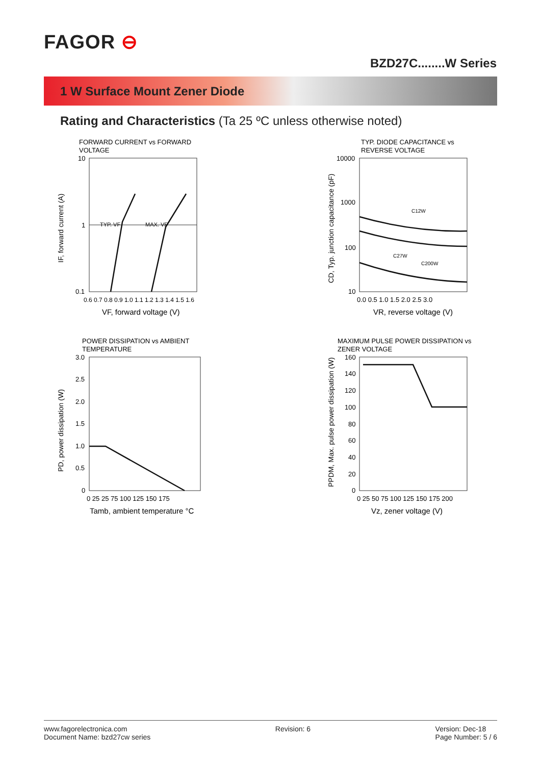FAGOR ⊖
BZD27C........W Series
1 W Surface Mount Zener Diode
Rating and Characteristics (Ta 25 ºC unless otherwise noted)
FORWARD CURRENT vs FORWARD
VOLTAGE
10
1
0.1
TYP. VF
MAX. VF
0.6 0.7 0.8 0.9 1.0 1.1 1.2 1.3 1.4 1.5 1.6
VF, forward voltage (V)
IF, forward current (A)
TYP. DIODE CAPACITANCE vs
REVERSE VOLTAGE
10000
1000
100
10
C12W
C27W
C200W
0.0 0.5 1.0 1.5 2.0 2.5 3.0
VR, reverse voltage (V)
CD, Typ. junction capacitance (pF)
POWER DISSIPATION vs AMBIENT
TEMPERATURE
3.0
2.5
2.0
1.5
1.0
0.5
0
0 25 25 75 100 125 150 175
Tamb, ambient temperature °C
PD, power dissipation (W)
MAXIMUM PULSE POWER DISSIPATION vs
ZENER VOLTAGE
160
140
120
100
80
60
40
20
0
0 25 50 75 100 125 150 175 200
Vz, zener voltage (V)
PPDM, Max. pulse power dissipation (W)
www.fagorelectronica.com
Document Name: bzd27cw series
Revision: 6 Version: Dec-18
Page Number: 5 / 6